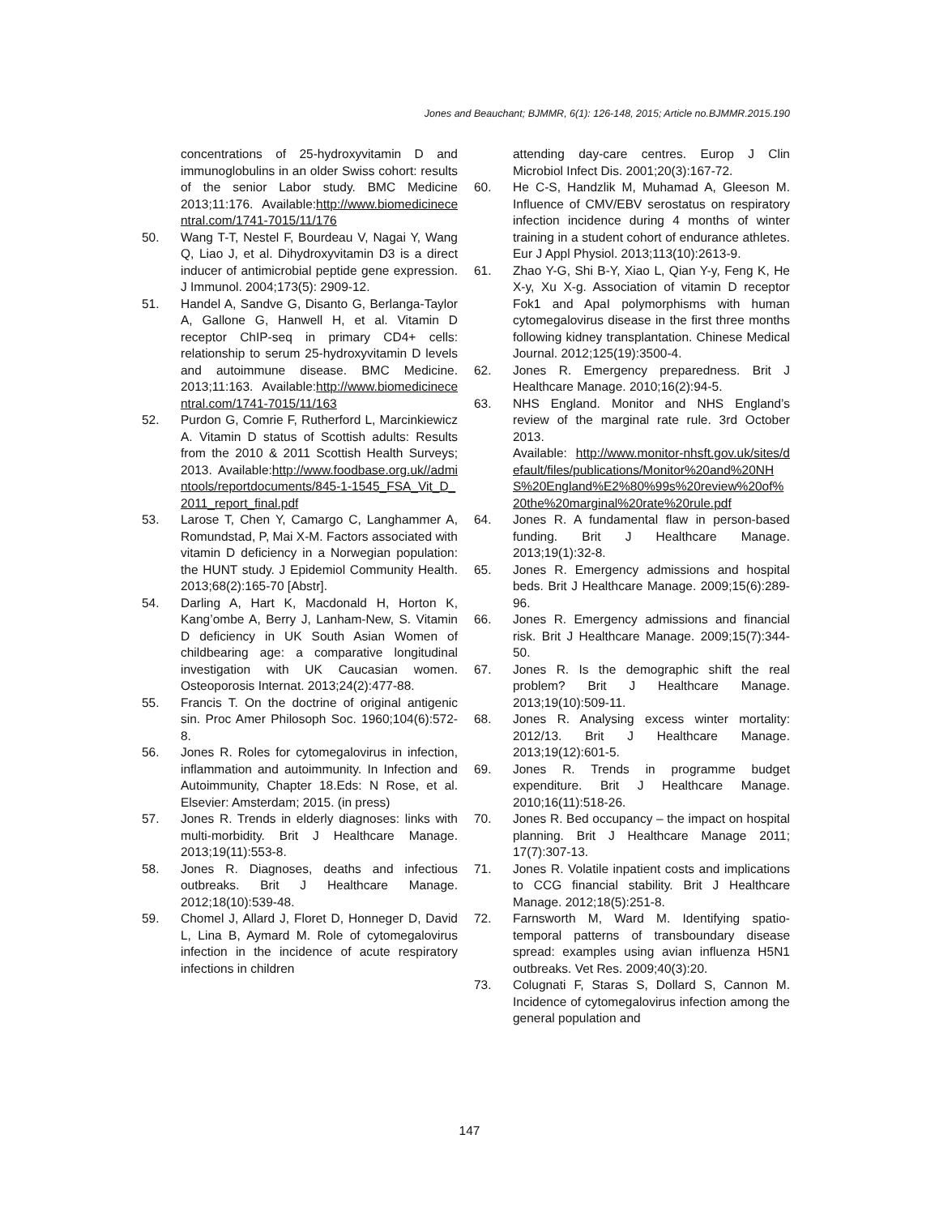Jones and Beauchant; BJMMR, 6(1): 126-148, 2015; Article no.BJMMR.2015.190
concentrations of 25-hydroxyvitamin D and immunoglobulins in an older Swiss cohort: results of the senior Labor study. BMC Medicine 2013;11:176. Available:http://www.biomedicinecentral.com/1741-7015/11/176
50. Wang T-T, Nestel F, Bourdeau V, Nagai Y, Wang Q, Liao J, et al. Dihydroxyvitamin D3 is a direct inducer of antimicrobial peptide gene expression. J Immunol. 2004;173(5): 2909-12.
51. Handel A, Sandve G, Disanto G, Berlanga-Taylor A, Gallone G, Hanwell H, et al. Vitamin D receptor ChIP-seq in primary CD4+ cells: relationship to serum 25-hydroxyvitamin D levels and autoimmune disease. BMC Medicine. 2013;11:163. Available:http://www.biomedicinecentral.com/1741-7015/11/163
52. Purdon G, Comrie F, Rutherford L, Marcinkiewicz A. Vitamin D status of Scottish adults: Results from the 2010 & 2011 Scottish Health Surveys; 2013. Available:http://www.foodbase.org.uk//admintools/reportdocuments/845-1-1545_FSA_Vit_D_2011_report_final.pdf
53. Larose T, Chen Y, Camargo C, Langhammer A, Romundstad, P, Mai X-M. Factors associated with vitamin D deficiency in a Norwegian population: the HUNT study. J Epidemiol Community Health. 2013;68(2):165-70 [Abstr].
54. Darling A, Hart K, Macdonald H, Horton K, Kang’ombe A, Berry J, Lanham-New, S. Vitamin D deficiency in UK South Asian Women of childbearing age: a comparative longitudinal investigation with UK Caucasian women. Osteoporosis Internat. 2013;24(2):477-88.
55. Francis T. On the doctrine of original antigenic sin. Proc Amer Philosoph Soc. 1960;104(6):572-8.
56. Jones R. Roles for cytomegalovirus in infection, inflammation and autoimmunity. In Infection and Autoimmunity, Chapter 18.Eds: N Rose, et al. Elsevier: Amsterdam; 2015. (in press)
57. Jones R. Trends in elderly diagnoses: links with multi-morbidity. Brit J Healthcare Manage. 2013;19(11):553-8.
58. Jones R. Diagnoses, deaths and infectious outbreaks. Brit J Healthcare Manage. 2012;18(10):539-48.
59. Chomel J, Allard J, Floret D, Honneger D, David L, Lina B, Aymard M. Role of cytomegalovirus infection in the incidence of acute respiratory infections in children
attending day-care centres. Europ J Clin Microbiol Infect Dis. 2001;20(3):167-72.
60. He C-S, Handzlik M, Muhamad A, Gleeson M. Influence of CMV/EBV serostatus on respiratory infection incidence during 4 months of winter training in a student cohort of endurance athletes. Eur J Appl Physiol. 2013;113(10):2613-9.
61. Zhao Y-G, Shi B-Y, Xiao L, Qian Y-y, Feng K, He X-y, Xu X-g. Association of vitamin D receptor Fok1 and ApaI polymorphisms with human cytomegalovirus disease in the first three months following kidney transplantation. Chinese Medical Journal. 2012;125(19):3500-4.
62. Jones R. Emergency preparedness. Brit J Healthcare Manage. 2010;16(2):94-5.
63. NHS England. Monitor and NHS England’s review of the marginal rate rule. 3rd October 2013.
Available: http://www.monitor-nhsft.gov.uk/sites/default/files/publications/Monitor%20and%20NHS%20England%E2%80%99s%20review%20of%20the%20marginal%20rate%20rule.pdf
64. Jones R. A fundamental flaw in person-based funding. Brit J Healthcare Manage. 2013;19(1):32-8.
65. Jones R. Emergency admissions and hospital beds. Brit J Healthcare Manage. 2009;15(6):289-96.
66. Jones R. Emergency admissions and financial risk. Brit J Healthcare Manage. 2009;15(7):344-50.
67. Jones R. Is the demographic shift the real problem? Brit J Healthcare Manage. 2013;19(10):509-11.
68. Jones R. Analysing excess winter mortality: 2012/13. Brit J Healthcare Manage. 2013;19(12):601-5.
69. Jones R. Trends in programme budget expenditure. Brit J Healthcare Manage. 2010;16(11):518-26.
70. Jones R. Bed occupancy – the impact on hospital planning. Brit J Healthcare Manage 2011; 17(7):307-13.
71. Jones R. Volatile inpatient costs and implications to CCG financial stability. Brit J Healthcare Manage. 2012;18(5):251-8.
72. Farnsworth M, Ward M. Identifying spatio-temporal patterns of transboundary disease spread: examples using avian influenza H5N1 outbreaks. Vet Res. 2009;40(3):20.
73. Colugnati F, Staras S, Dollard S, Cannon M. Incidence of cytomegalovirus infection among the general population and
147